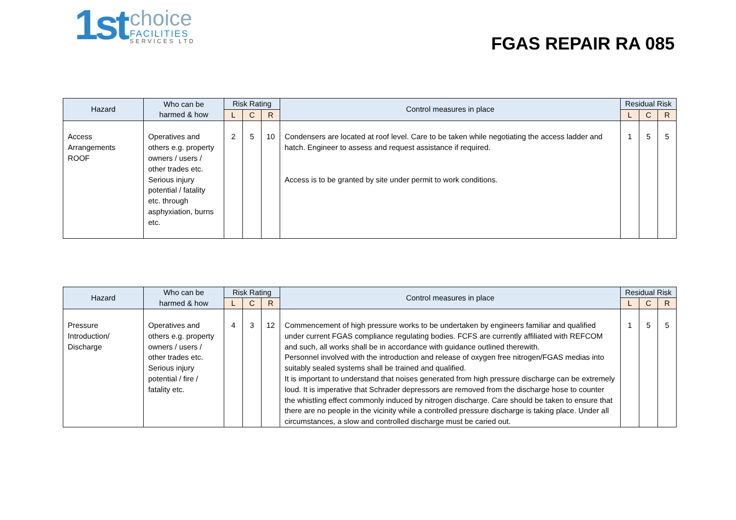1st
choice
FACILITIES
SERVICES LTD
FGAS REPAIR RA 085
| Hazard | Who can be harmed & how | Risk Rating | | | Control measures in place | Residual Risk | | |
| --- | --- | --- | --- | --- | --- | --- | --- | --- |
| | | L | C | R | | L | C | R |
| Access Arrangements ROOF | Operatives and others e.g. property owners / users / other trades etc. Serious injury potential / fatality etc. through asphyxiation, burns etc. | 2 | 5 | 10 | Condensers are located at roof level. Care to be taken while negotiating the access ladder and hatch. Engineer to assess and request assistance if required. Access is to be granted by site under permit to work conditions. | 1 | 5 | 5 |
| Hazard | Who can be harmed & how | Risk Rating | | | Control measures in place | Residual Risk | | |
| --- | --- | --- | --- | --- | --- | --- | --- | --- |
| | | L | C | R | | L | C | R |
| Pressure Introduction/ Discharge | Operatives and others e.g. property owners / users / other trades etc. Serious injury potential / fire / fatality etc. | 4 | 3 | 12 | Commencement of high pressure works to be undertaken by engineers familiar and qualified under current FGAS compliance regulating bodies. FCFS are currently affiliated with REFCOM and such, all works shall be in accordance with guidance outlined therewith. Personnel involved with the introduction and release of oxygen free nitrogen/FGAS medias into suitably sealed systems shall be trained and qualified. It is important to understand that noises generated from high pressure discharge can be extremely loud. It is imperative that Schrader depressors are removed from the discharge hose to counter the whistling effect commonly induced by nitrogen discharge. Care should be taken to ensure that there are no people in the vicinity while a controlled pressure discharge is taking place. Under all circumstances, a slow and controlled discharge must be caried out. | 1 | 5 | 5 |